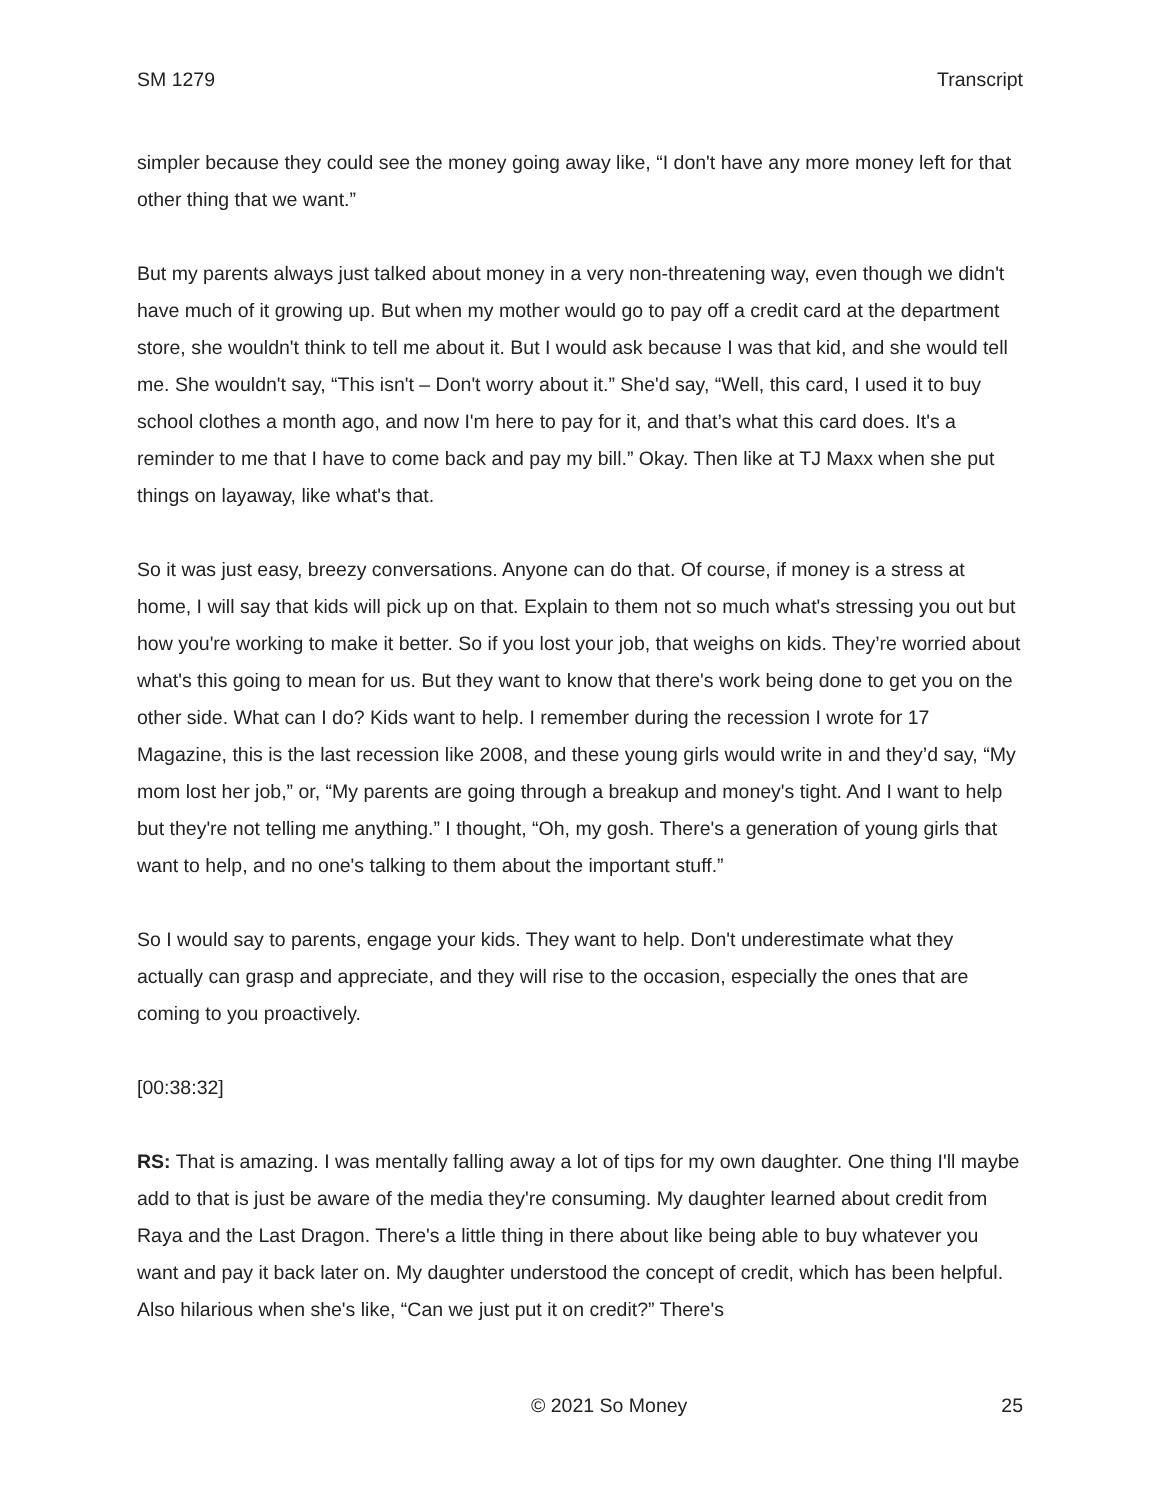SM 1279 Transcript
simpler because they could see the money going away like, “I don't have any more money left for that other thing that we want.”
But my parents always just talked about money in a very non-threatening way, even though we didn't have much of it growing up. But when my mother would go to pay off a credit card at the department store, she wouldn't think to tell me about it. But I would ask because I was that kid, and she would tell me. She wouldn't say, “This isn't – Don't worry about it.” She'd say, “Well, this card, I used it to buy school clothes a month ago, and now I'm here to pay for it, and that’s what this card does. It's a reminder to me that I have to come back and pay my bill.” Okay. Then like at TJ Maxx when she put things on layaway, like what's that.
So it was just easy, breezy conversations. Anyone can do that. Of course, if money is a stress at home, I will say that kids will pick up on that. Explain to them not so much what's stressing you out but how you're working to make it better. So if you lost your job, that weighs on kids. They’re worried about what's this going to mean for us. But they want to know that there's work being done to get you on the other side. What can I do? Kids want to help. I remember during the recession I wrote for 17 Magazine, this is the last recession like 2008, and these young girls would write in and they’d say, “My mom lost her job,” or, “My parents are going through a breakup and money's tight. And I want to help but they're not telling me anything.” I thought, “Oh, my gosh. There's a generation of young girls that want to help, and no one's talking to them about the important stuff.”
So I would say to parents, engage your kids. They want to help. Don't underestimate what they actually can grasp and appreciate, and they will rise to the occasion, especially the ones that are coming to you proactively.
[00:38:32]
RS: That is amazing. I was mentally falling away a lot of tips for my own daughter. One thing I'll maybe add to that is just be aware of the media they're consuming. My daughter learned about credit from Raya and the Last Dragon. There's a little thing in there about like being able to buy whatever you want and pay it back later on. My daughter understood the concept of credit, which has been helpful. Also hilarious when she's like, “Can we just put it on credit?” There's
© 2021 So Money 25